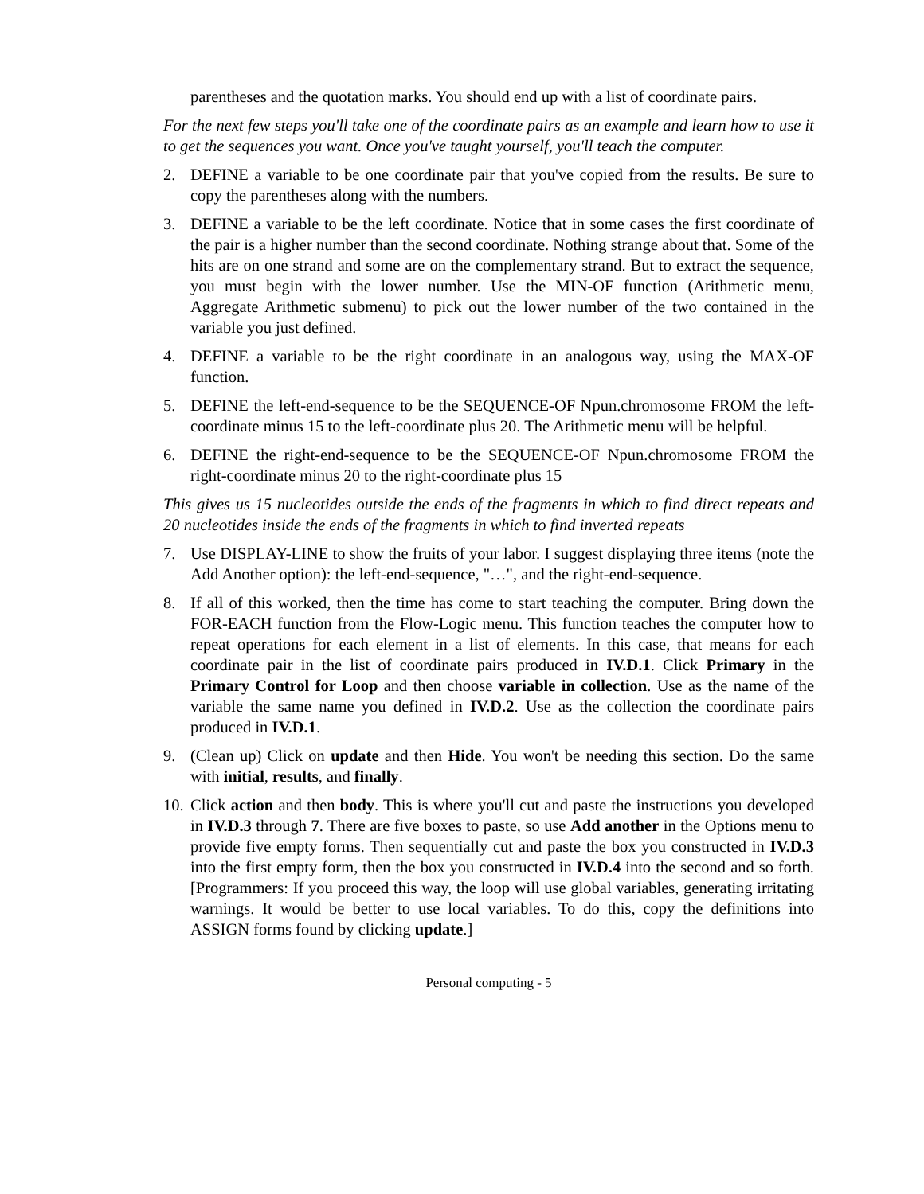parentheses and the quotation marks. You should end up with a list of coordinate pairs.
For the next few steps you'll take one of the coordinate pairs as an example and learn how to use it to get the sequences you want. Once you've taught yourself, you'll teach the computer.
2. DEFINE a variable to be one coordinate pair that you've copied from the results. Be sure to copy the parentheses along with the numbers.
3. DEFINE a variable to be the left coordinate. Notice that in some cases the first coordinate of the pair is a higher number than the second coordinate. Nothing strange about that. Some of the hits are on one strand and some are on the complementary strand. But to extract the sequence, you must begin with the lower number. Use the MIN-OF function (Arithmetic menu, Aggregate Arithmetic submenu) to pick out the lower number of the two contained in the variable you just defined.
4. DEFINE a variable to be the right coordinate in an analogous way, using the MAX-OF function.
5. DEFINE the left-end-sequence to be the SEQUENCE-OF Npun.chromosome FROM the left-coordinate minus 15 to the left-coordinate plus 20. The Arithmetic menu will be helpful.
6. DEFINE the right-end-sequence to be the SEQUENCE-OF Npun.chromosome FROM the right-coordinate minus 20 to the right-coordinate plus 15
This gives us 15 nucleotides outside the ends of the fragments in which to find direct repeats and 20 nucleotides inside the ends of the fragments in which to find inverted repeats
7. Use DISPLAY-LINE to show the fruits of your labor. I suggest displaying three items (note the Add Another option): the left-end-sequence, "…", and the right-end-sequence.
8. If all of this worked, then the time has come to start teaching the computer. Bring down the FOR-EACH function from the Flow-Logic menu. This function teaches the computer how to repeat operations for each element in a list of elements. In this case, that means for each coordinate pair in the list of coordinate pairs produced in IV.D.1. Click Primary in the Primary Control for Loop and then choose variable in collection. Use as the name of the variable the same name you defined in IV.D.2. Use as the collection the coordinate pairs produced in IV.D.1.
9. (Clean up) Click on update and then Hide. You won't be needing this section. Do the same with initial, results, and finally.
10. Click action and then body. This is where you'll cut and paste the instructions you developed in IV.D.3 through 7. There are five boxes to paste, so use Add another in the Options menu to provide five empty forms. Then sequentially cut and paste the box you constructed in IV.D.3 into the first empty form, then the box you constructed in IV.D.4 into the second and so forth. [Programmers: If you proceed this way, the loop will use global variables, generating irritating warnings. It would be better to use local variables. To do this, copy the definitions into ASSIGN forms found by clicking update.]
Personal computing - 5